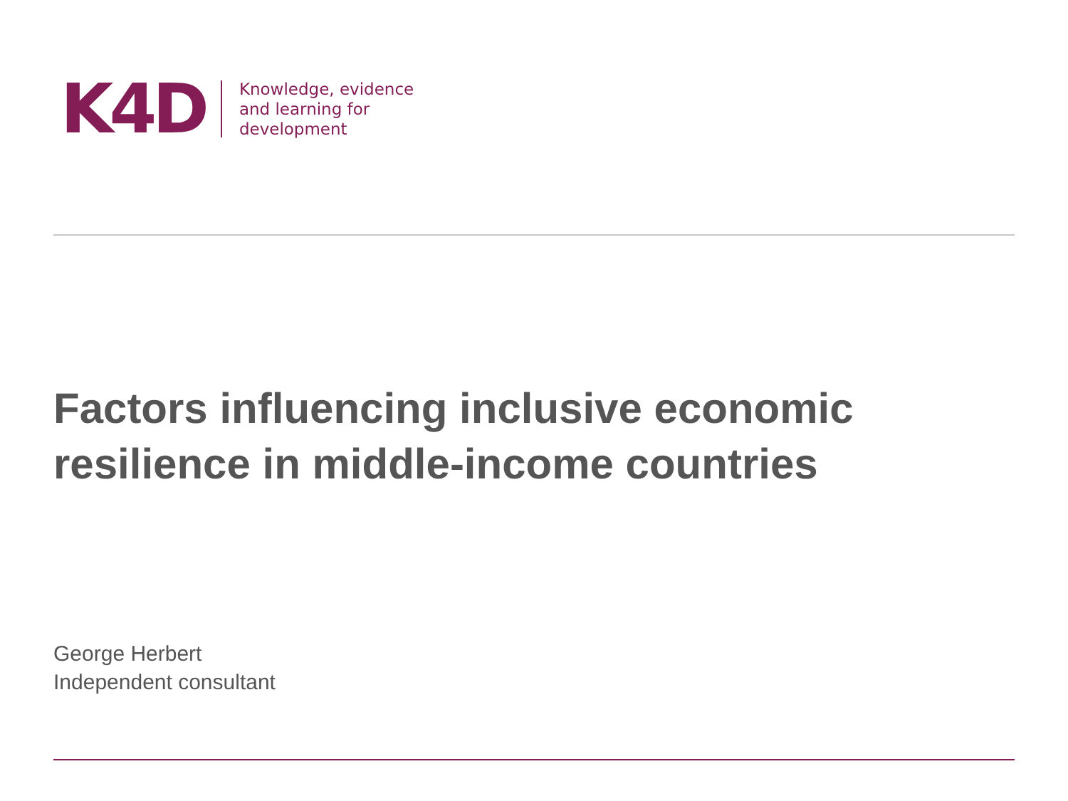K4D
Knowledge, evidence
and learning for
development
Factors influencing inclusive economic resilience in middle-income countries
George Herbert
Independent consultant